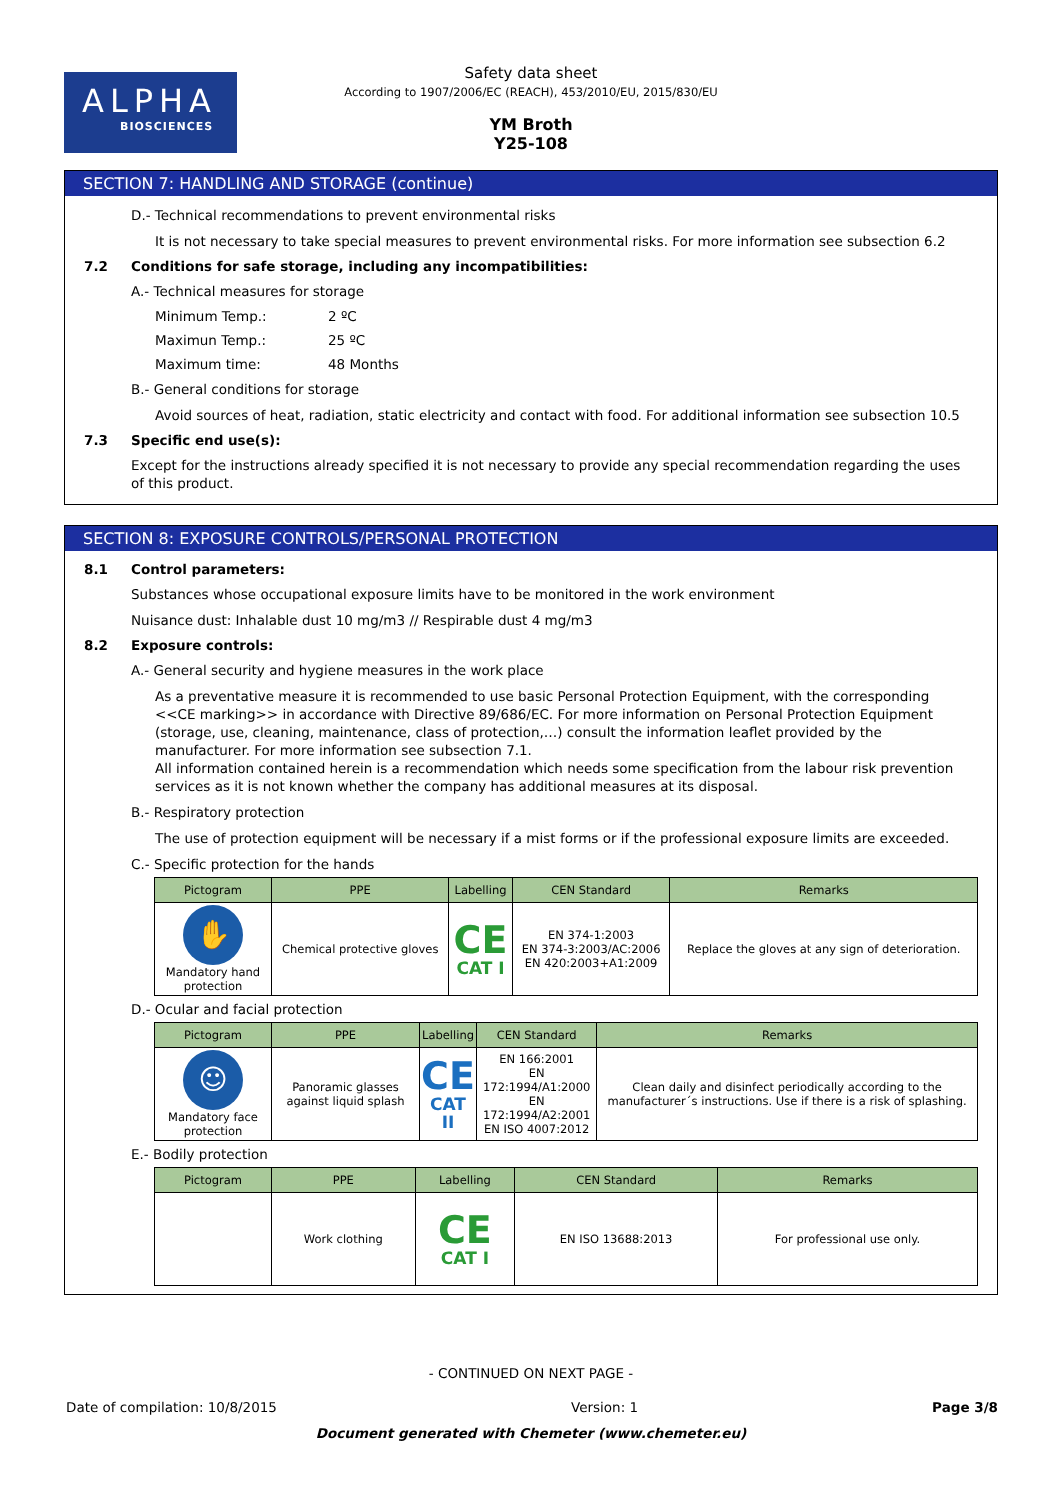ALPHA
BIOSCIENCES
Safety data sheet
According to 1907/2006/EC (REACH), 453/2010/EU, 2015/830/EU
YM Broth
Y25-108
SECTION 7: HANDLING AND STORAGE (continue)
D.- Technical recommendations to prevent environmental risks
It is not necessary to take special measures to prevent environmental risks. For more information see subsection 6.2
7.2 Conditions for safe storage, including any incompatibilities:
A.- Technical measures for storage
Minimum Temp.: 2 ºC
Maximun Temp.: 25 ºC
Maximum time: 48 Months
B.- General conditions for storage
Avoid sources of heat, radiation, static electricity and contact with food. For additional information see subsection 10.5
7.3 Specific end use(s):
Except for the instructions already specified it is not necessary to provide any special recommendation regarding the uses of this product.
SECTION 8: EXPOSURE CONTROLS/PERSONAL PROTECTION
8.1 Control parameters:
Substances whose occupational exposure limits have to be monitored in the work environment
Nuisance dust: Inhalable dust 10 mg/m3 // Respirable dust 4 mg/m3
8.2 Exposure controls:
A.- General security and hygiene measures in the work place
As a preventative measure it is recommended to use basic Personal Protection Equipment, with the corresponding <<CE marking>> in accordance with Directive 89/686/EC. For more information on Personal Protection Equipment (storage, use, cleaning, maintenance, class of protection,…) consult the information leaflet provided by the manufacturer. For more information see subsection 7.1.
All information contained herein is a recommendation which needs some specification from the labour risk prevention services as it is not known whether the company has additional measures at its disposal.
B.- Respiratory protection
The use of protection equipment will be necessary if a mist forms or if the professional exposure limits are exceeded.
C.- Specific protection for the hands
| Pictogram | PPE | Labelling | CEN Standard | Remarks |
| --- | --- | --- | --- | --- |
| ✋ Mandatory hand protection | Chemical protective gloves | CE CAT I | EN 374-1:2003 EN 374-3:2003/AC:2006 EN 420:2003+A1:2009 | Replace the gloves at any sign of deterioration. |
D.- Ocular and facial protection
| Pictogram | PPE | Labelling | CEN Standard | Remarks |
| --- | --- | --- | --- | --- |
| ☺ Mandatory face protection | Panoramic glasses against liquid splash | CE CAT II | EN 166:2001 EN 172:1994/A1:2000 EN 172:1994/A2:2001 EN ISO 4007:2012 | Clean daily and disinfect periodically according to the manufacturer´s instructions. Use if there is a risk of splashing. |
E.- Bodily protection
| Pictogram | PPE | Labelling | CEN Standard | Remarks |
| --- | --- | --- | --- | --- |
| | Work clothing | CE CAT I | EN ISO 13688:2013 | For professional use only. |
- CONTINUED ON NEXT PAGE -
Date of compilation: 10/8/2015 Version: 1 Page 3/8
Document generated with Chemeter (www.chemeter.eu)